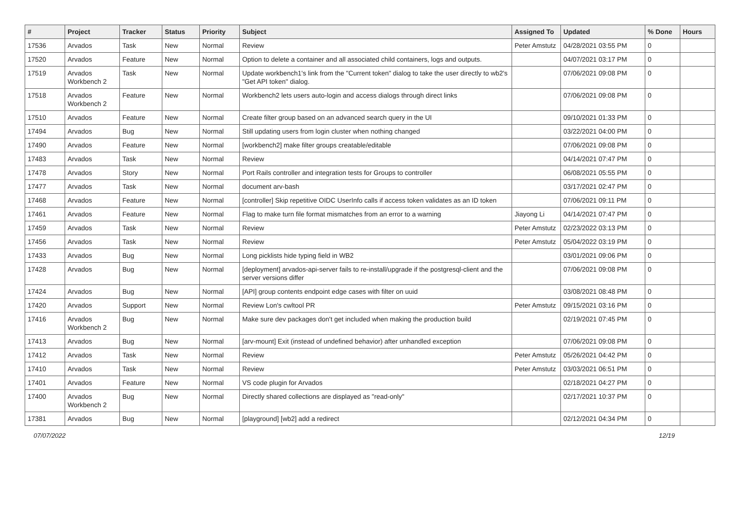| # | Project | Tracker | Status | Priority | Subject | Assigned To | Updated | % Done | Hours |
| --- | --- | --- | --- | --- | --- | --- | --- | --- | --- |
| 17536 | Arvados | Task | New | Normal | Review | Peter Amstutz | 04/28/2021 03:55 PM | 0 | |
| 17520 | Arvados | Feature | New | Normal | Option to delete a container and all associated child containers, logs and outputs. | | 04/07/2021 03:17 PM | 0 | |
| 17519 | Arvados Workbench 2 | Task | New | Normal | Update workbench1's link from the "Current token" dialog to take the user directly to wb2's "Get API token" dialog. | | 07/06/2021 09:08 PM | 0 | |
| 17518 | Arvados Workbench 2 | Feature | New | Normal | Workbench2 lets users auto-login and access dialogs through direct links | | 07/06/2021 09:08 PM | 0 | |
| 17510 | Arvados | Feature | New | Normal | Create filter group based on an advanced search query in the UI | | 09/10/2021 01:33 PM | 0 | |
| 17494 | Arvados | Bug | New | Normal | Still updating users from login cluster when nothing changed | | 03/22/2021 04:00 PM | 0 | |
| 17490 | Arvados | Feature | New | Normal | [workbench2] make filter groups creatable/editable | | 07/06/2021 09:08 PM | 0 | |
| 17483 | Arvados | Task | New | Normal | Review | | 04/14/2021 07:47 PM | 0 | |
| 17478 | Arvados | Story | New | Normal | Port Rails controller and integration tests for Groups to controller | | 06/08/2021 05:55 PM | 0 | |
| 17477 | Arvados | Task | New | Normal | document arv-bash | | 03/17/2021 02:47 PM | 0 | |
| 17468 | Arvados | Feature | New | Normal | [controller] Skip repetitive OIDC UserInfo calls if access token validates as an ID token | | 07/06/2021 09:11 PM | 0 | |
| 17461 | Arvados | Feature | New | Normal | Flag to make turn file format mismatches from an error to a warning | Jiayong Li | 04/14/2021 07:47 PM | 0 | |
| 17459 | Arvados | Task | New | Normal | Review | Peter Amstutz | 02/23/2022 03:13 PM | 0 | |
| 17456 | Arvados | Task | New | Normal | Review | Peter Amstutz | 05/04/2022 03:19 PM | 0 | |
| 17433 | Arvados | Bug | New | Normal | Long picklists hide typing field in WB2 | | 03/01/2021 09:06 PM | 0 | |
| 17428 | Arvados | Bug | New | Normal | [deployment] arvados-api-server fails to re-install/upgrade if the postgresql-client and the server versions differ | | 07/06/2021 09:08 PM | 0 | |
| 17424 | Arvados | Bug | New | Normal | [API] group contents endpoint edge cases with filter on uuid | | 03/08/2021 08:48 PM | 0 | |
| 17420 | Arvados | Support | New | Normal | Review Lon's cwltool PR | Peter Amstutz | 09/15/2021 03:16 PM | 0 | |
| 17416 | Arvados Workbench 2 | Bug | New | Normal | Make sure dev packages don't get included when making the production build | | 02/19/2021 07:45 PM | 0 | |
| 17413 | Arvados | Bug | New | Normal | [arv-mount] Exit (instead of undefined behavior) after unhandled exception | | 07/06/2021 09:08 PM | 0 | |
| 17412 | Arvados | Task | New | Normal | Review | Peter Amstutz | 05/26/2021 04:42 PM | 0 | |
| 17410 | Arvados | Task | New | Normal | Review | Peter Amstutz | 03/03/2021 06:51 PM | 0 | |
| 17401 | Arvados | Feature | New | Normal | VS code plugin for Arvados | | 02/18/2021 04:27 PM | 0 | |
| 17400 | Arvados Workbench 2 | Bug | New | Normal | Directly shared collections are displayed as "read-only" | | 02/17/2021 10:37 PM | 0 | |
| 17381 | Arvados | Bug | New | Normal | [playground] [wb2] add a redirect | | 02/12/2021 04:34 PM | 0 | |
07/07/2022 12/19